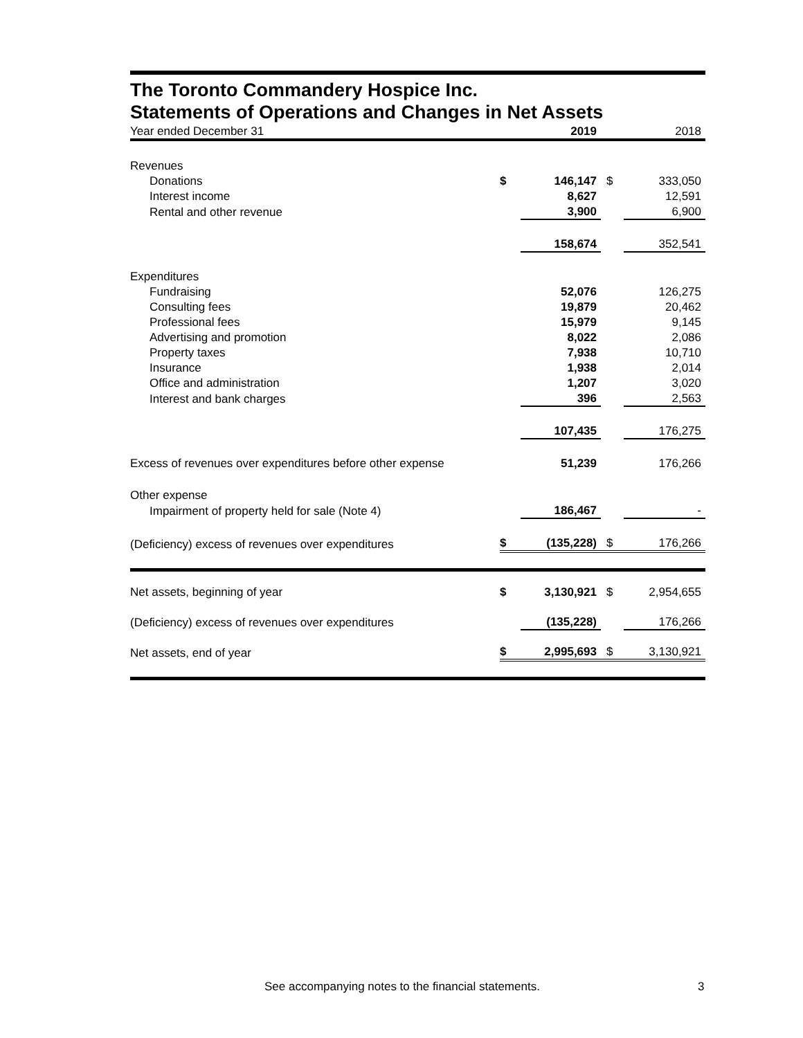The Toronto Commandery Hospice Inc.
Statements of Operations and Changes in Net Assets
| Year ended December 31 | | 2019 | | 2018 |
| Revenues | | | | |
| Donations | $ | 146,147 | $ | 333,050 |
| Interest income | | 8,627 | | 12,591 |
| Rental and other revenue | | 3,900 | | 6,900 |
| | | 158,674 | | 352,541 |
| Expenditures | | | | |
| Fundraising | | 52,076 | | 126,275 |
| Consulting fees | | 19,879 | | 20,462 |
| Professional fees | | 15,979 | | 9,145 |
| Advertising and promotion | | 8,022 | | 2,086 |
| Property taxes | | 7,938 | | 10,710 |
| Insurance | | 1,938 | | 2,014 |
| Office and administration | | 1,207 | | 3,020 |
| Interest and bank charges | | 396 | | 2,563 |
| | | 107,435 | | 176,275 |
| Excess of revenues over expenditures before other expense | | 51,239 | | 176,266 |
| Other expense | | | | |
| Impairment of property held for sale (Note 4) | | 186,467 | | - |
| (Deficiency) excess of revenues over expenditures | $ | (135,228) | $ | 176,266 |
| Net assets, beginning of year | $ | 3,130,921 | $ | 2,954,655 |
| (Deficiency) excess of revenues over expenditures | | (135,228) | | 176,266 |
| Net assets, end of year | $ | 2,995,693 | $ | 3,130,921 |
See accompanying notes to the financial statements.
3